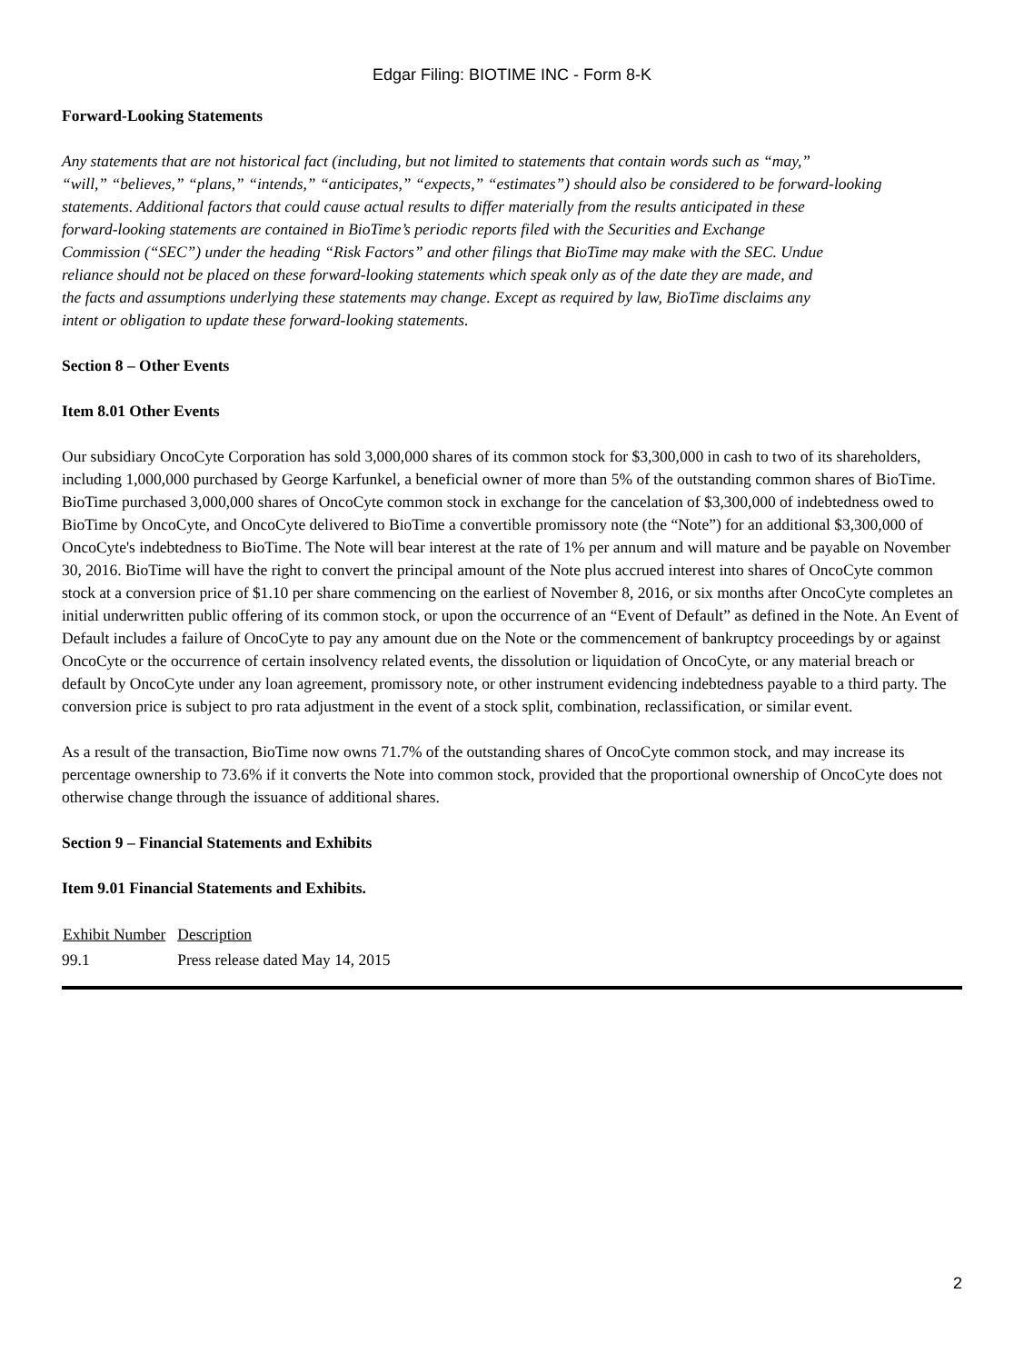Edgar Filing: BIOTIME INC - Form 8-K
Forward-Looking Statements
Any statements that are not historical fact (including, but not limited to statements that contain words such as “may,”
“will,” “believes,” “plans,” “intends,” “anticipates,” “expects,” “estimates”) should also be considered to be forward-looking
statements. Additional factors that could cause actual results to differ materially from the results anticipated in these
forward-looking statements are contained in BioTime’s periodic reports filed with the Securities and Exchange
Commission (“SEC”) under the heading “Risk Factors” and other filings that BioTime may make with the SEC. Undue
reliance should not be placed on these forward-looking statements which speak only as of the date they are made, and
the facts and assumptions underlying these statements may change. Except as required by law, BioTime disclaims any
intent or obligation to update these forward-looking statements.
Section 8 – Other Events
Item 8.01 Other Events
Our subsidiary OncoCyte Corporation has sold 3,000,000 shares of its common stock for $3,300,000 in cash to two of its shareholders, including 1,000,000 purchased by George Karfunkel, a beneficial owner of more than 5% of the outstanding common shares of BioTime. BioTime purchased 3,000,000 shares of OncoCyte common stock in exchange for the cancelation of $3,300,000 of indebtedness owed to BioTime by OncoCyte, and OncoCyte delivered to BioTime a convertible promissory note (the “Note”) for an additional $3,300,000 of OncoCyte's indebtedness to BioTime. The Note will bear interest at the rate of 1% per annum and will mature and be payable on November 30, 2016. BioTime will have the right to convert the principal amount of the Note plus accrued interest into shares of OncoCyte common stock at a conversion price of $1.10 per share commencing on the earliest of November 8, 2016, or six months after OncoCyte completes an initial underwritten public offering of its common stock, or upon the occurrence of an “Event of Default” as defined in the Note. An Event of Default includes a failure of OncoCyte to pay any amount due on the Note or the commencement of bankruptcy proceedings by or against OncoCyte or the occurrence of certain insolvency related events, the dissolution or liquidation of OncoCyte, or any material breach or default by OncoCyte under any loan agreement, promissory note, or other instrument evidencing indebtedness payable to a third party. The conversion price is subject to pro rata adjustment in the event of a stock split, combination, reclassification, or similar event.
As a result of the transaction, BioTime now owns 71.7% of the outstanding shares of OncoCyte common stock, and may increase its percentage ownership to 73.6% if it converts the Note into common stock, provided that the proportional ownership of OncoCyte does not otherwise change through the issuance of additional shares.
Section 9 – Financial Statements and Exhibits
Item 9.01 Financial Statements and Exhibits.
| Exhibit Number | Description |
| --- | --- |
| 99.1 | Press release dated May 14, 2015 |
2